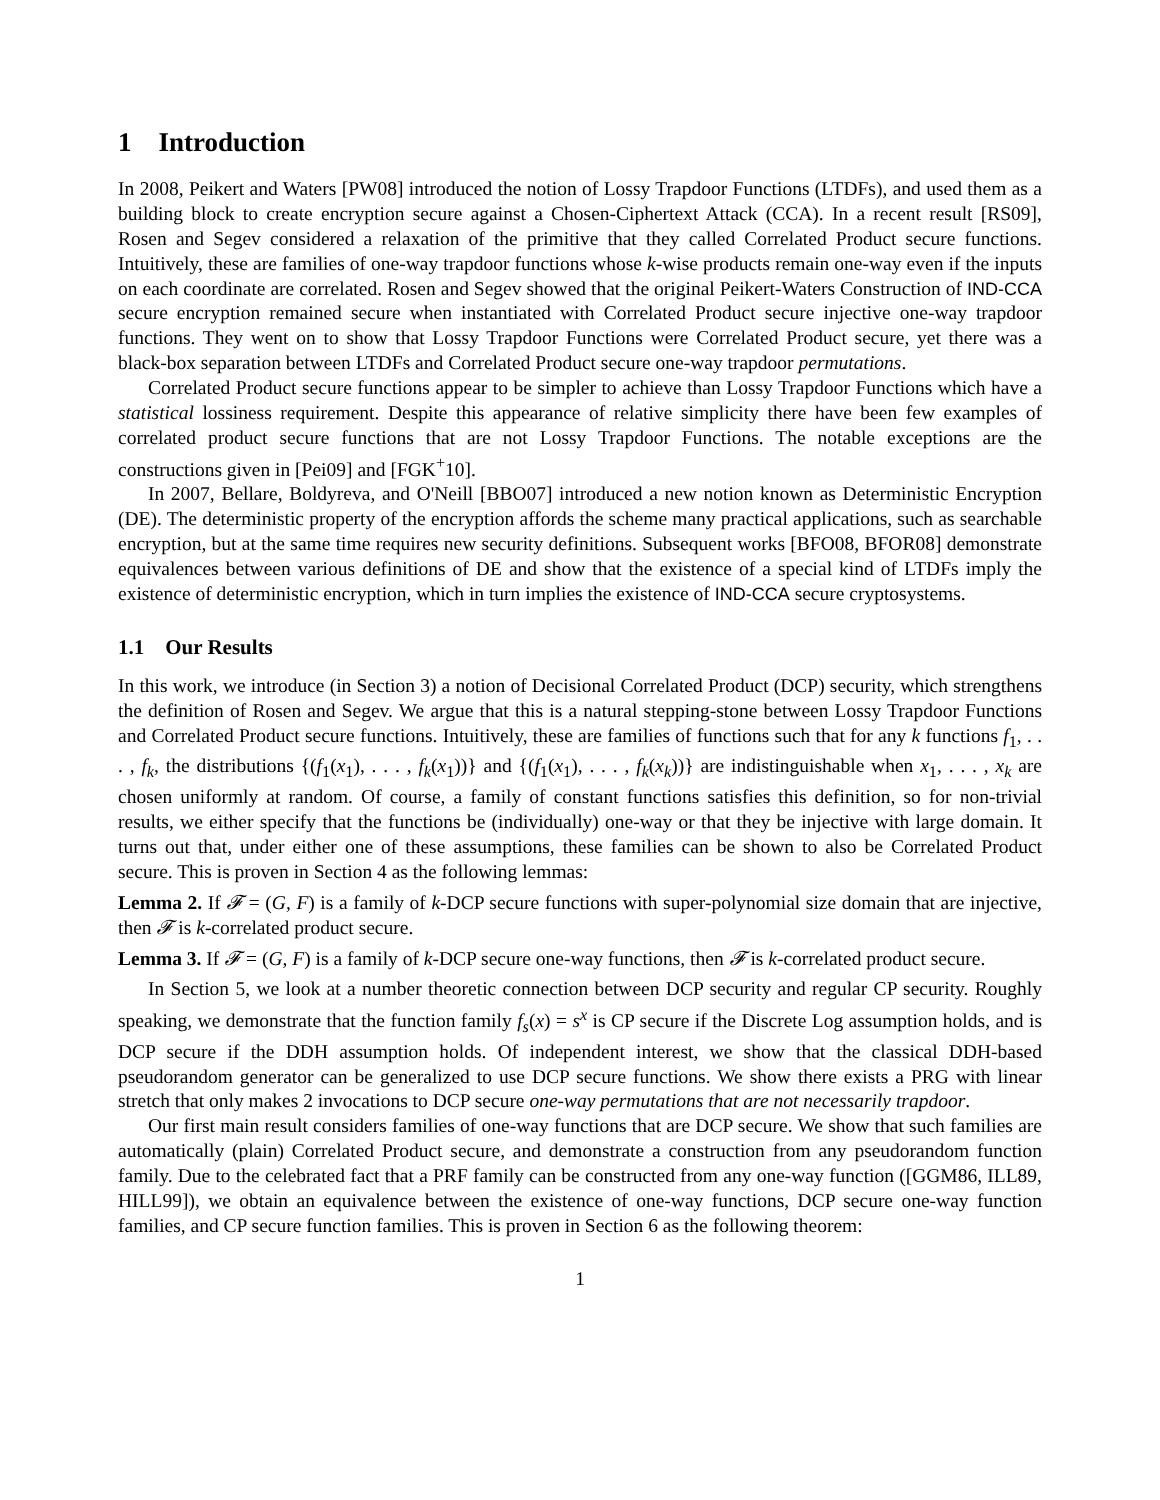1 Introduction
In 2008, Peikert and Waters [PW08] introduced the notion of Lossy Trapdoor Functions (LTDFs), and used them as a building block to create encryption secure against a Chosen-Ciphertext Attack (CCA). In a recent result [RS09], Rosen and Segev considered a relaxation of the primitive that they called Correlated Product secure functions. Intuitively, these are families of one-way trapdoor functions whose k-wise products remain one-way even if the inputs on each coordinate are correlated. Rosen and Segev showed that the original Peikert-Waters Construction of IND-CCA secure encryption remained secure when instantiated with Correlated Product secure injective one-way trapdoor functions. They went on to show that Lossy Trapdoor Functions were Correlated Product secure, yet there was a black-box separation between LTDFs and Correlated Product secure one-way trapdoor permutations.
Correlated Product secure functions appear to be simpler to achieve than Lossy Trapdoor Functions which have a statistical lossiness requirement. Despite this appearance of relative simplicity there have been few examples of correlated product secure functions that are not Lossy Trapdoor Functions. The notable exceptions are the constructions given in [Pei09] and [FGK<sup>+</sup>10].
In 2007, Bellare, Boldyreva, and O'Neill [BBO07] introduced a new notion known as Deterministic Encryption (DE). The deterministic property of the encryption affords the scheme many practical applications, such as searchable encryption, but at the same time requires new security definitions. Subsequent works [BFO08, BFOR08] demonstrate equivalences between various definitions of DE and show that the existence of a special kind of LTDFs imply the existence of deterministic encryption, which in turn implies the existence of IND-CCA secure cryptosystems.
1.1 Our Results
In this work, we introduce (in Section 3) a notion of Decisional Correlated Product (DCP) security, which strengthens the definition of Rosen and Segev. We argue that this is a natural stepping-stone between Lossy Trapdoor Functions and Correlated Product secure functions. Intuitively, these are families of functions such that for any k functions f<sub>1</sub>, . . . , f<sub>k</sub>, the distributions {(f<sub>1</sub>(x<sub>1</sub>), . . . , f<sub>k</sub>(x<sub>1</sub>))} and {(f<sub>1</sub>(x<sub>1</sub>), . . . , f<sub>k</sub>(x<sub>k</sub>))} are indistinguishable when x<sub>1</sub>, . . . , x<sub>k</sub> are chosen uniformly at random. Of course, a family of constant functions satisfies this definition, so for non-trivial results, we either specify that the functions be (individually) one-way or that they be injective with large domain. It turns out that, under either one of these assumptions, these families can be shown to also be Correlated Product secure. This is proven in Section 4 as the following lemmas:
Lemma 2. If 𝓕 = (G, F) is a family of k-DCP secure functions with super-polynomial size domain that are injective, then 𝓕 is k-correlated product secure.
Lemma 3. If 𝓕 = (G, F) is a family of k-DCP secure one-way functions, then 𝓕 is k-correlated product secure.
In Section 5, we look at a number theoretic connection between DCP security and regular CP security. Roughly speaking, we demonstrate that the function family f<sub>s</sub>(x) = s<sup>x</sup> is CP secure if the Discrete Log assumption holds, and is DCP secure if the DDH assumption holds. Of independent interest, we show that the classical DDH-based pseudorandom generator can be generalized to use DCP secure functions. We show there exists a PRG with linear stretch that only makes 2 invocations to DCP secure one-way permutations that are not necessarily trapdoor.
Our first main result considers families of one-way functions that are DCP secure. We show that such families are automatically (plain) Correlated Product secure, and demonstrate a construction from any pseudorandom function family. Due to the celebrated fact that a PRF family can be constructed from any one-way function ([GGM86, ILL89, HILL99]), we obtain an equivalence between the existence of one-way functions, DCP secure one-way function families, and CP secure function families. This is proven in Section 6 as the following theorem:
1